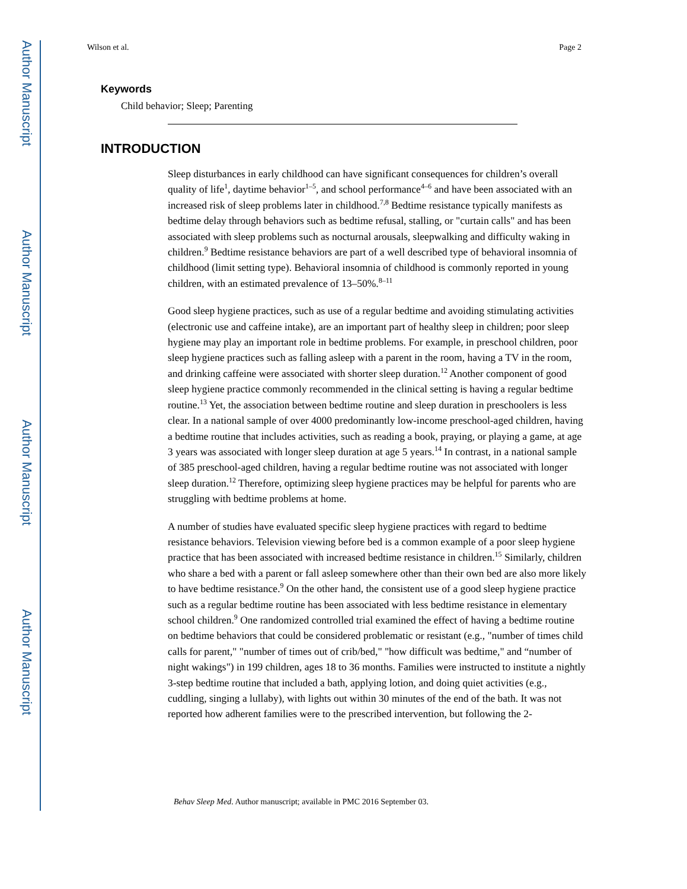Author Manuscript
Author Manuscript
Author Manuscript
Author Manuscript
Wilson et al. Page 2
Keywords
Child behavior; Sleep; Parenting
INTRODUCTION
Sleep disturbances in early childhood can have significant consequences for children’s overall quality of life<sup>1</sup>, daytime behavior<sup>1–5</sup>, and school performance<sup>4–6</sup> and have been associated with an increased risk of sleep problems later in childhood.<sup>7,8</sup> Bedtime resistance typically manifests as bedtime delay through behaviors such as bedtime refusal, stalling, or "curtain calls" and has been associated with sleep problems such as nocturnal arousals, sleepwalking and difficulty waking in children.<sup>9</sup> Bedtime resistance behaviors are part of a well described type of behavioral insomnia of childhood (limit setting type). Behavioral insomnia of childhood is commonly reported in young children, with an estimated prevalence of 13–50%.<sup>8–11</sup>
Good sleep hygiene practices, such as use of a regular bedtime and avoiding stimulating activities (electronic use and caffeine intake), are an important part of healthy sleep in children; poor sleep hygiene may play an important role in bedtime problems. For example, in preschool children, poor sleep hygiene practices such as falling asleep with a parent in the room, having a TV in the room, and drinking caffeine were associated with shorter sleep duration.<sup>12</sup> Another component of good sleep hygiene practice commonly recommended in the clinical setting is having a regular bedtime routine.<sup>13</sup> Yet, the association between bedtime routine and sleep duration in preschoolers is less clear. In a national sample of over 4000 predominantly low-income preschool-aged children, having a bedtime routine that includes activities, such as reading a book, praying, or playing a game, at age 3 years was associated with longer sleep duration at age 5 years.<sup>14</sup> In contrast, in a national sample of 385 preschool-aged children, having a regular bedtime routine was not associated with longer sleep duration.<sup>12</sup> Therefore, optimizing sleep hygiene practices may be helpful for parents who are struggling with bedtime problems at home.
A number of studies have evaluated specific sleep hygiene practices with regard to bedtime resistance behaviors. Television viewing before bed is a common example of a poor sleep hygiene practice that has been associated with increased bedtime resistance in children.<sup>15</sup> Similarly, children who share a bed with a parent or fall asleep somewhere other than their own bed are also more likely to have bedtime resistance.<sup>9</sup> On the other hand, the consistent use of a good sleep hygiene practice such as a regular bedtime routine has been associated with less bedtime resistance in elementary school children.<sup>9</sup> One randomized controlled trial examined the effect of having a bedtime routine on bedtime behaviors that could be considered problematic or resistant (e.g., "number of times child calls for parent," "number of times out of crib/bed," "how difficult was bedtime," and “number of night wakings") in 199 children, ages 18 to 36 months. Families were instructed to institute a nightly 3-step bedtime routine that included a bath, applying lotion, and doing quiet activities (e.g., cuddling, singing a lullaby), with lights out within 30 minutes of the end of the bath. It was not reported how adherent families were to the prescribed intervention, but following the 2-
Behav Sleep Med. Author manuscript; available in PMC 2016 September 03.